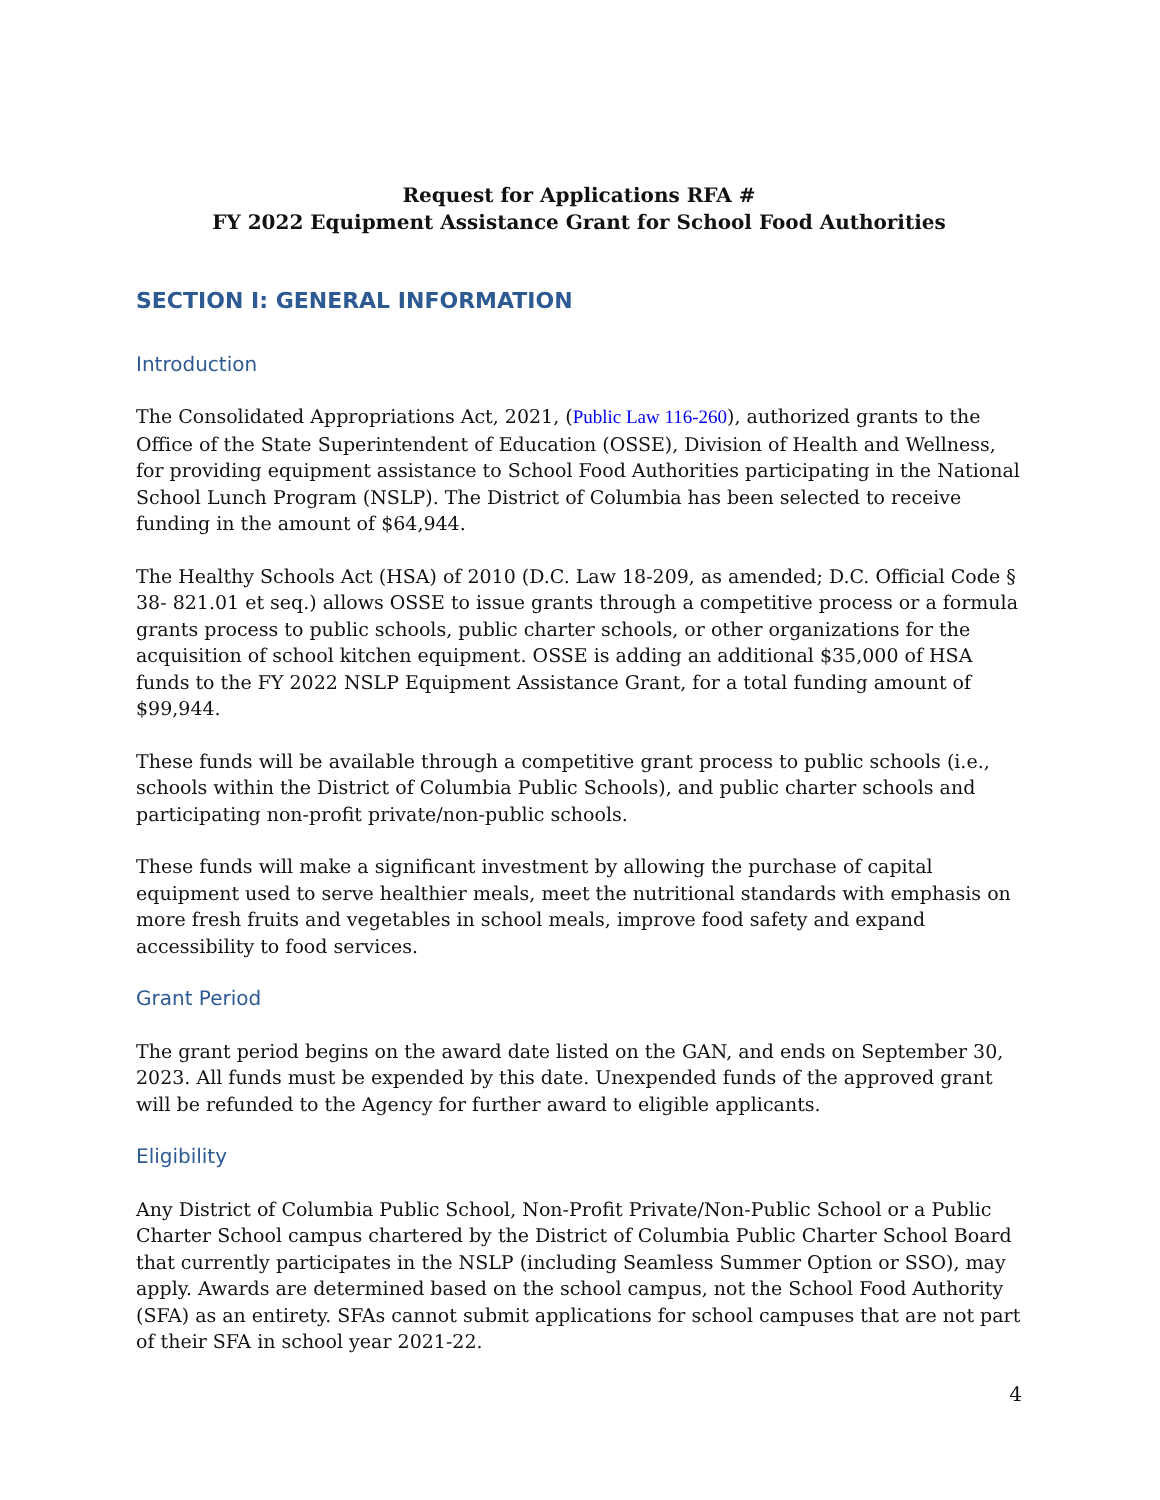Request for Applications RFA #
FY 2022 Equipment Assistance Grant for School Food Authorities
SECTION I: GENERAL INFORMATION
Introduction
The Consolidated Appropriations Act, 2021, (Public Law 116-260), authorized grants to the Office of the State Superintendent of Education (OSSE), Division of Health and Wellness, for providing equipment assistance to School Food Authorities participating in the National School Lunch Program (NSLP). The District of Columbia has been selected to receive funding in the amount of $64,944.
The Healthy Schools Act (HSA) of 2010 (D.C. Law 18-209, as amended; D.C. Official Code § 38- 821.01 et seq.) allows OSSE to issue grants through a competitive process or a formula grants process to public schools, public charter schools, or other organizations for the acquisition of school kitchen equipment. OSSE is adding an additional $35,000 of HSA funds to the FY 2022 NSLP Equipment Assistance Grant, for a total funding amount of $99,944.
These funds will be available through a competitive grant process to public schools (i.e., schools within the District of Columbia Public Schools), and public charter schools and participating non-profit private/non-public schools.
These funds will make a significant investment by allowing the purchase of capital equipment used to serve healthier meals, meet the nutritional standards with emphasis on more fresh fruits and vegetables in school meals, improve food safety and expand accessibility to food services.
Grant Period
The grant period begins on the award date listed on the GAN, and ends on September 30, 2023. All funds must be expended by this date. Unexpended funds of the approved grant will be refunded to the Agency for further award to eligible applicants.
Eligibility
Any District of Columbia Public School, Non-Profit Private/Non-Public School or a Public Charter School campus chartered by the District of Columbia Public Charter School Board that currently participates in the NSLP (including Seamless Summer Option or SSO), may apply. Awards are determined based on the school campus, not the School Food Authority (SFA) as an entirety. SFAs cannot submit applications for school campuses that are not part of their SFA in school year 2021-22.
4